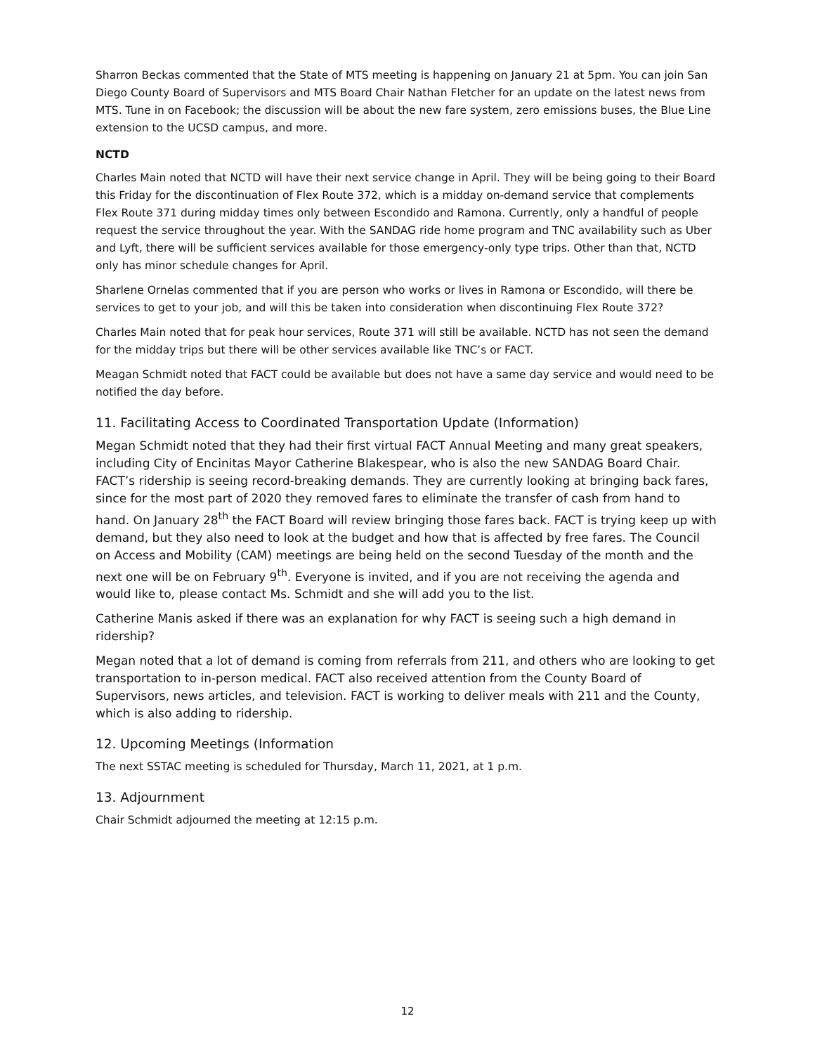Sharron Beckas commented that the State of MTS meeting is happening on January 21 at 5pm. You can join San Diego County Board of Supervisors and MTS Board Chair Nathan Fletcher for an update on the latest news from MTS. Tune in on Facebook; the discussion will be about the new fare system, zero emissions buses, the Blue Line extension to the UCSD campus, and more.
NCTD
Charles Main noted that NCTD will have their next service change in April. They will be being going to their Board this Friday for the discontinuation of Flex Route 372, which is a midday on-demand service that complements Flex Route 371 during midday times only between Escondido and Ramona. Currently, only a handful of people request the service throughout the year. With the SANDAG ride home program and TNC availability such as Uber and Lyft, there will be sufficient services available for those emergency-only type trips. Other than that, NCTD only has minor schedule changes for April.
Sharlene Ornelas commented that if you are person who works or lives in Ramona or Escondido, will there be services to get to your job, and will this be taken into consideration when discontinuing Flex Route 372?
Charles Main noted that for peak hour services, Route 371 will still be available. NCTD has not seen the demand for the midday trips but there will be other services available like TNC’s or FACT.
Meagan Schmidt noted that FACT could be available but does not have a same day service and would need to be notified the day before.
11. Facilitating Access to Coordinated Transportation Update (Information)
Megan Schmidt noted that they had their first virtual FACT Annual Meeting and many great speakers, including City of Encinitas Mayor Catherine Blakespear, who is also the new SANDAG Board Chair. FACT’s ridership is seeing record-breaking demands. They are currently looking at bringing back fares, since for the most part of 2020 they removed fares to eliminate the transfer of cash from hand to hand. On January 28<sup>th</sup> the FACT Board will review bringing those fares back. FACT is trying keep up with demand, but they also need to look at the budget and how that is affected by free fares. The Council on Access and Mobility (CAM) meetings are being held on the second Tuesday of the month and the next one will be on February 9<sup>th</sup>. Everyone is invited, and if you are not receiving the agenda and would like to, please contact Ms. Schmidt and she will add you to the list.
Catherine Manis asked if there was an explanation for why FACT is seeing such a high demand in ridership?
Megan noted that a lot of demand is coming from referrals from 211, and others who are looking to get transportation to in-person medical. FACT also received attention from the County Board of Supervisors, news articles, and television. FACT is working to deliver meals with 211 and the County, which is also adding to ridership.
12. Upcoming Meetings (Information
The next SSTAC meeting is scheduled for Thursday, March 11, 2021, at 1 p.m.
13. Adjournment
Chair Schmidt adjourned the meeting at 12:15 p.m.
12